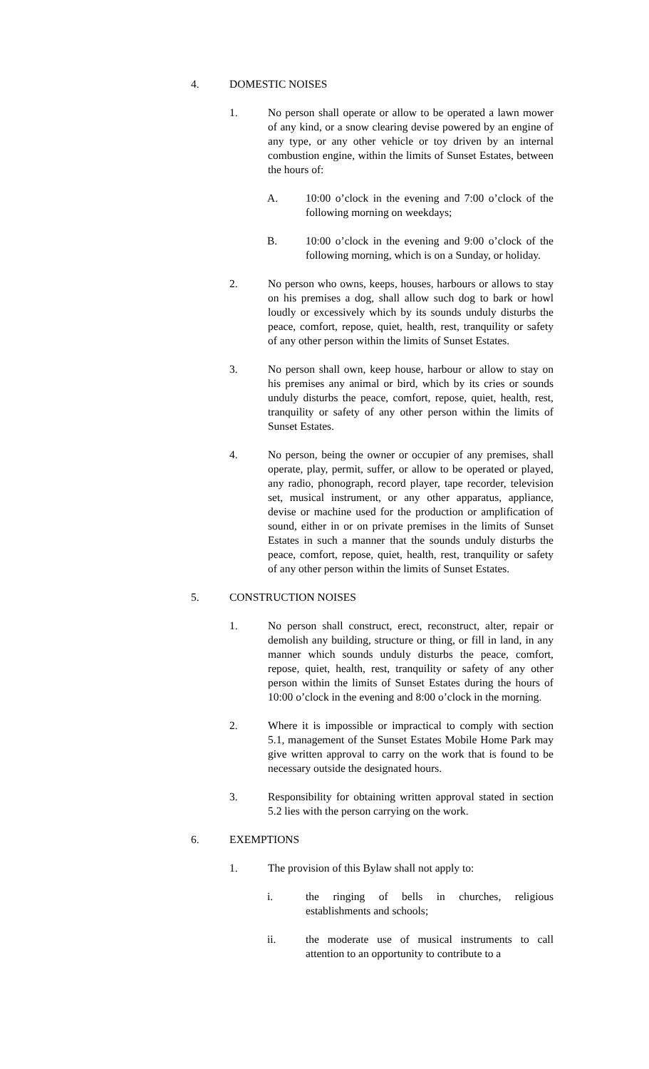4. DOMESTIC NOISES
1. No person shall operate or allow to be operated a lawn mower of any kind, or a snow clearing devise powered by an engine of any type, or any other vehicle or toy driven by an internal combustion engine, within the limits of Sunset Estates, between the hours of:
A. 10:00 o’clock in the evening and 7:00 o’clock of the following morning on weekdays;
B. 10:00 o’clock in the evening and 9:00 o’clock of the following morning, which is on a Sunday, or holiday.
2. No person who owns, keeps, houses, harbours or allows to stay on his premises a dog, shall allow such dog to bark or howl loudly or excessively which by its sounds unduly disturbs the peace, comfort, repose, quiet, health, rest, tranquility or safety of any other person within the limits of Sunset Estates.
3. No person shall own, keep house, harbour or allow to stay on his premises any animal or bird, which by its cries or sounds unduly disturbs the peace, comfort, repose, quiet, health, rest, tranquility or safety of any other person within the limits of Sunset Estates.
4. No person, being the owner or occupier of any premises, shall operate, play, permit, suffer, or allow to be operated or played, any radio, phonograph, record player, tape recorder, television set, musical instrument, or any other apparatus, appliance, devise or machine used for the production or amplification of sound, either in or on private premises in the limits of Sunset Estates in such a manner that the sounds unduly disturbs the peace, comfort, repose, quiet, health, rest, tranquility or safety of any other person within the limits of Sunset Estates.
5. CONSTRUCTION NOISES
1. No person shall construct, erect, reconstruct, alter, repair or demolish any building, structure or thing, or fill in land, in any manner which sounds unduly disturbs the peace, comfort, repose, quiet, health, rest, tranquility or safety of any other person within the limits of Sunset Estates during the hours of 10:00 o’clock in the evening and 8:00 o’clock in the morning.
2. Where it is impossible or impractical to comply with section 5.1, management of the Sunset Estates Mobile Home Park may give written approval to carry on the work that is found to be necessary outside the designated hours.
3. Responsibility for obtaining written approval stated in section 5.2 lies with the person carrying on the work.
6. EXEMPTIONS
1. The provision of this Bylaw shall not apply to:
i. the ringing of bells in churches, religious establishments and schools;
ii. the moderate use of musical instruments to call attention to an opportunity to contribute to a